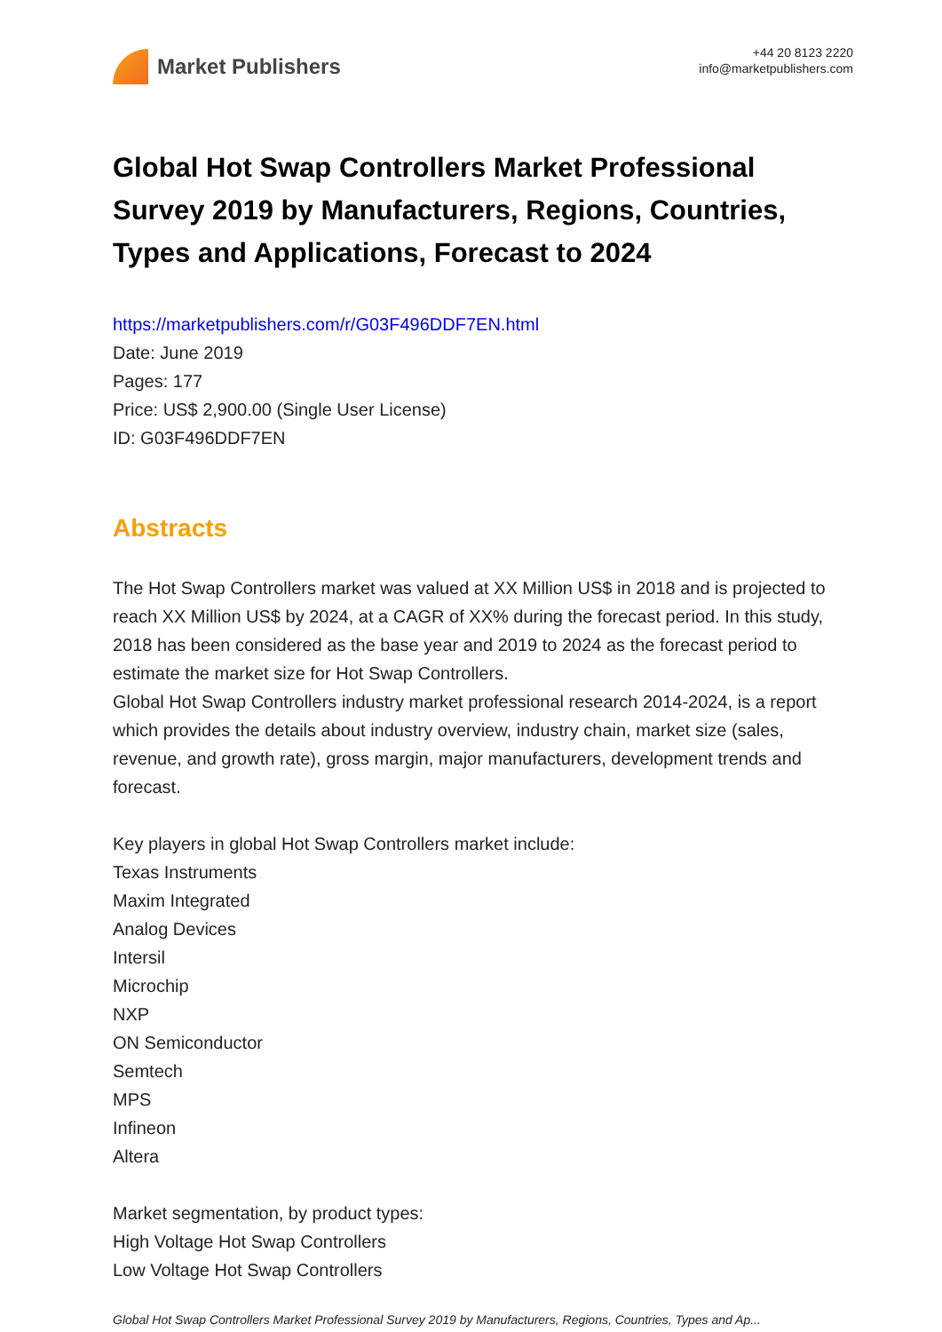Market Publishers
+44 20 8123 2220
info@marketpublishers.com
Global Hot Swap Controllers Market Professional Survey 2019 by Manufacturers, Regions, Countries, Types and Applications, Forecast to 2024
https://marketpublishers.com/r/G03F496DDF7EN.html
Date: June 2019
Pages: 177
Price: US$ 2,900.00 (Single User License)
ID: G03F496DDF7EN
Abstracts
The Hot Swap Controllers market was valued at XX Million US$ in 2018 and is projected to reach XX Million US$ by 2024, at a CAGR of XX% during the forecast period. In this study, 2018 has been considered as the base year and 2019 to 2024 as the forecast period to estimate the market size for Hot Swap Controllers.
Global Hot Swap Controllers industry market professional research 2014-2024, is a report which provides the details about industry overview, industry chain, market size (sales, revenue, and growth rate), gross margin, major manufacturers, development trends and forecast.
Key players in global Hot Swap Controllers market include:
Texas Instruments
Maxim Integrated
Analog Devices
Intersil
Microchip
NXP
ON Semiconductor
Semtech
MPS
Infineon
Altera
Market segmentation, by product types:
High Voltage Hot Swap Controllers
Low Voltage Hot Swap Controllers
Global Hot Swap Controllers Market Professional Survey 2019 by Manufacturers, Regions, Countries, Types and Ap...